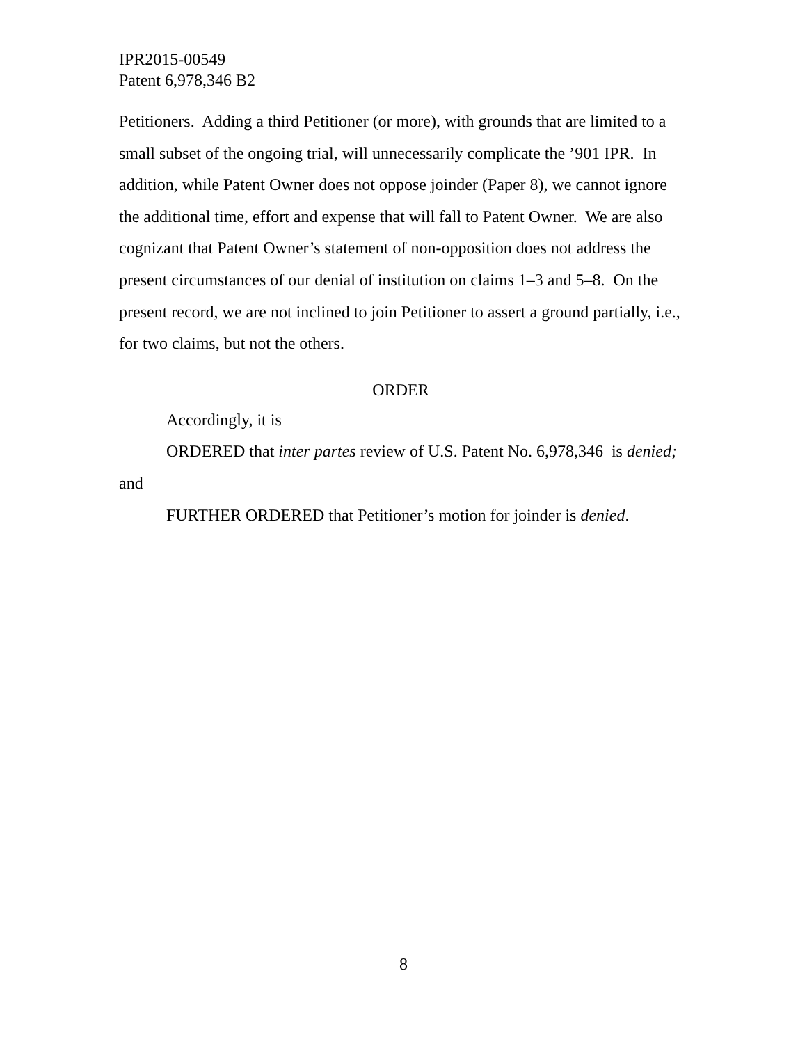IPR2015-00549
Patent 6,978,346 B2
Petitioners. Adding a third Petitioner (or more), with grounds that are limited to a small subset of the ongoing trial, will unnecessarily complicate the ’901 IPR. In addition, while Patent Owner does not oppose joinder (Paper 8), we cannot ignore the additional time, effort and expense that will fall to Patent Owner. We are also cognizant that Patent Owner’s statement of non-opposition does not address the present circumstances of our denial of institution on claims 1–3 and 5–8. On the present record, we are not inclined to join Petitioner to assert a ground partially, i.e., for two claims, but not the others.
ORDER
Accordingly, it is
ORDERED that inter partes review of U.S. Patent No. 6,978,346 is denied; and
FURTHER ORDERED that Petitioner’s motion for joinder is denied.
8